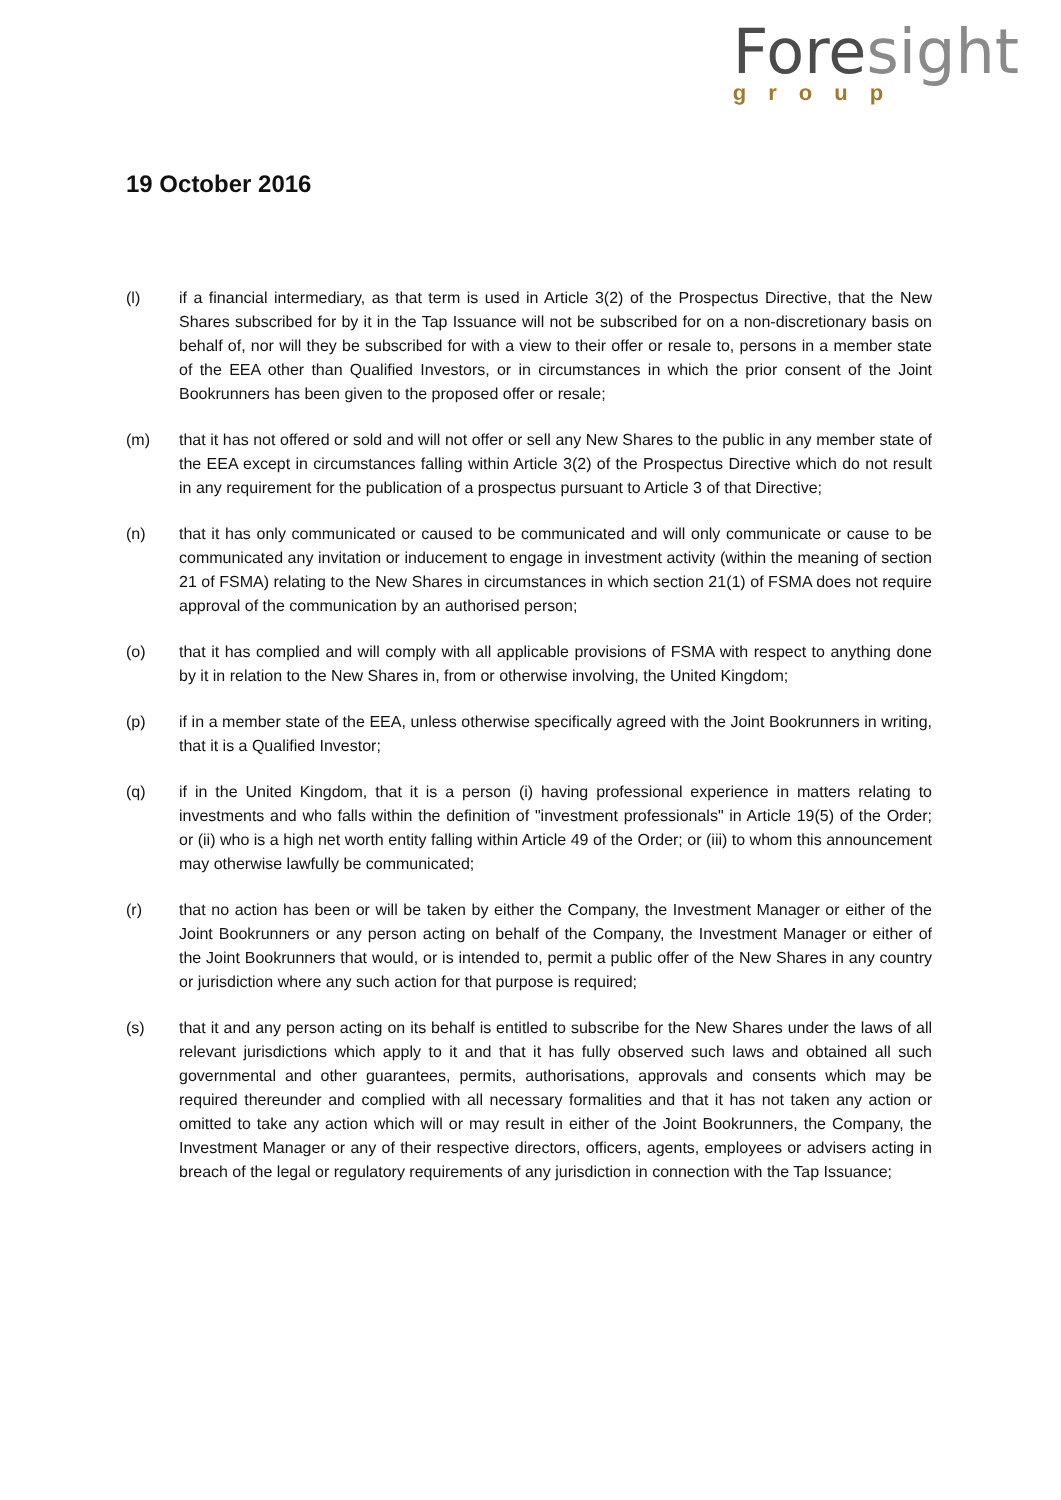Fore sight
group
19 October 2016
(l) if a financial intermediary, as that term is used in Article 3(2) of the Prospectus Directive, that the New Shares subscribed for by it in the Tap Issuance will not be subscribed for on a non-discretionary basis on behalf of, nor will they be subscribed for with a view to their offer or resale to, persons in a member state of the EEA other than Qualified Investors, or in circumstances in which the prior consent of the Joint Bookrunners has been given to the proposed offer or resale;
(m) that it has not offered or sold and will not offer or sell any New Shares to the public in any member state of the EEA except in circumstances falling within Article 3(2) of the Prospectus Directive which do not result in any requirement for the publication of a prospectus pursuant to Article 3 of that Directive;
(n) that it has only communicated or caused to be communicated and will only communicate or cause to be communicated any invitation or inducement to engage in investment activity (within the meaning of section 21 of FSMA) relating to the New Shares in circumstances in which section 21(1) of FSMA does not require approval of the communication by an authorised person;
(o) that it has complied and will comply with all applicable provisions of FSMA with respect to anything done by it in relation to the New Shares in, from or otherwise involving, the United Kingdom;
(p) if in a member state of the EEA, unless otherwise specifically agreed with the Joint Bookrunners in writing, that it is a Qualified Investor;
(q) if in the United Kingdom, that it is a person (i) having professional experience in matters relating to investments and who falls within the definition of "investment professionals" in Article 19(5) of the Order; or (ii) who is a high net worth entity falling within Article 49 of the Order; or (iii) to whom this announcement may otherwise lawfully be communicated;
(r) that no action has been or will be taken by either the Company, the Investment Manager or either of the Joint Bookrunners or any person acting on behalf of the Company, the Investment Manager or either of the Joint Bookrunners that would, or is intended to, permit a public offer of the New Shares in any country or jurisdiction where any such action for that purpose is required;
(s) that it and any person acting on its behalf is entitled to subscribe for the New Shares under the laws of all relevant jurisdictions which apply to it and that it has fully observed such laws and obtained all such governmental and other guarantees, permits, authorisations, approvals and consents which may be required thereunder and complied with all necessary formalities and that it has not taken any action or omitted to take any action which will or may result in either of the Joint Bookrunners, the Company, the Investment Manager or any of their respective directors, officers, agents, employees or advisers acting in breach of the legal or regulatory requirements of any jurisdiction in connection with the Tap Issuance;